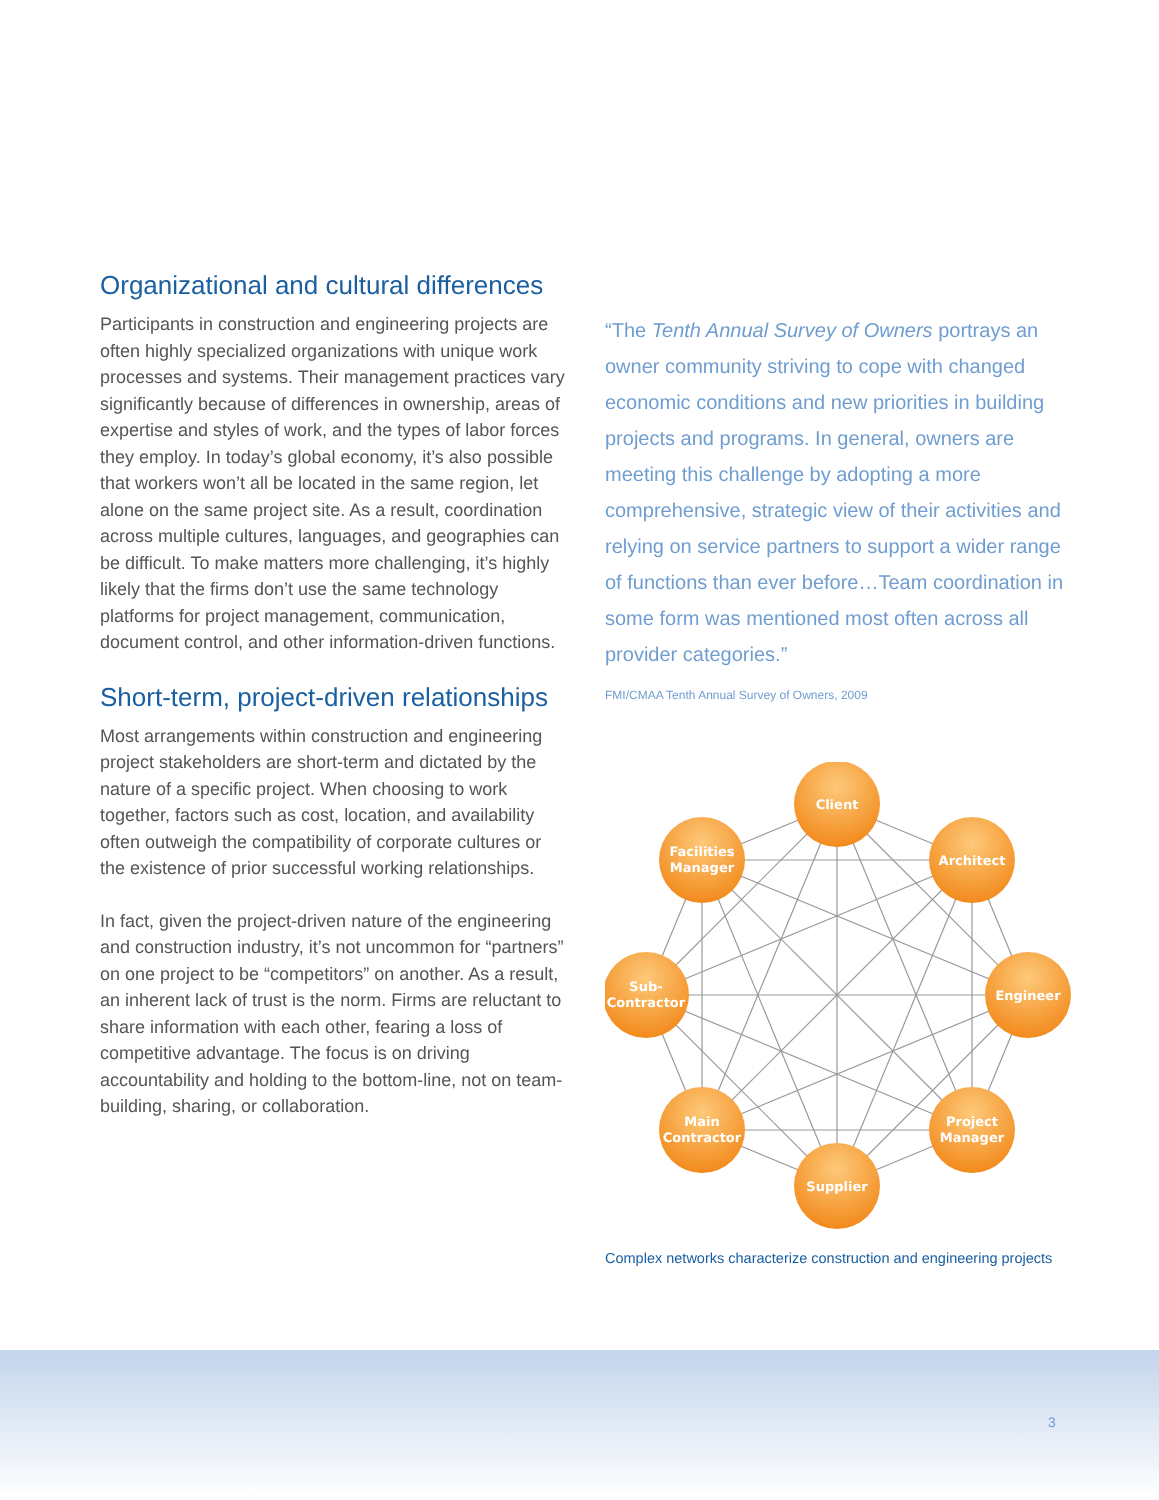Organizational and cultural differences
Participants in construction and engineering projects are often highly specialized organizations with unique work processes and systems. Their management practices vary significantly because of differences in ownership, areas of expertise and styles of work, and the types of labor forces they employ. In today’s global economy, it’s also possible that workers won’t all be located in the same region, let alone on the same project site. As a result, coordination across multiple cultures, languages, and geographies can be difficult. To make matters more challenging, it’s highly likely that the firms don’t use the same technology platforms for project management, communication, document control, and other information-driven functions.
Short-term, project-driven relationships
Most arrangements within construction and engineering project stakeholders are short-term and dictated by the nature of a specific project. When choosing to work together, factors such as cost, location, and availability often outweigh the compatibility of corporate cultures or the existence of prior successful working relationships.
In fact, given the project-driven nature of the engineering and construction industry, it’s not uncommon for “partners” on one project to be “competitors” on another. As a result, an inherent lack of trust is the norm. Firms are reluctant to share information with each other, fearing a loss of competitive advantage. The focus is on driving accountability and holding to the bottom-line, not on team-building, sharing, or collaboration.
“The Tenth Annual Survey of Owners portrays an owner community striving to cope with changed economic conditions and new priorities in building projects and programs. In general, owners are meeting this challenge by adopting a more comprehensive, strategic view of their activities and relying on service partners to support a wider range of functions than ever before…Team coordination in some form was mentioned most often across all provider categories.”
FMI/CMAA Tenth Annual Survey of Owners, 2009
Client
Architect
Engineer
Project
Manager
Supplier
Main
Contractor
Sub-
Contractor
Facilities
Manager
Complex networks characterize construction and engineering projects
3